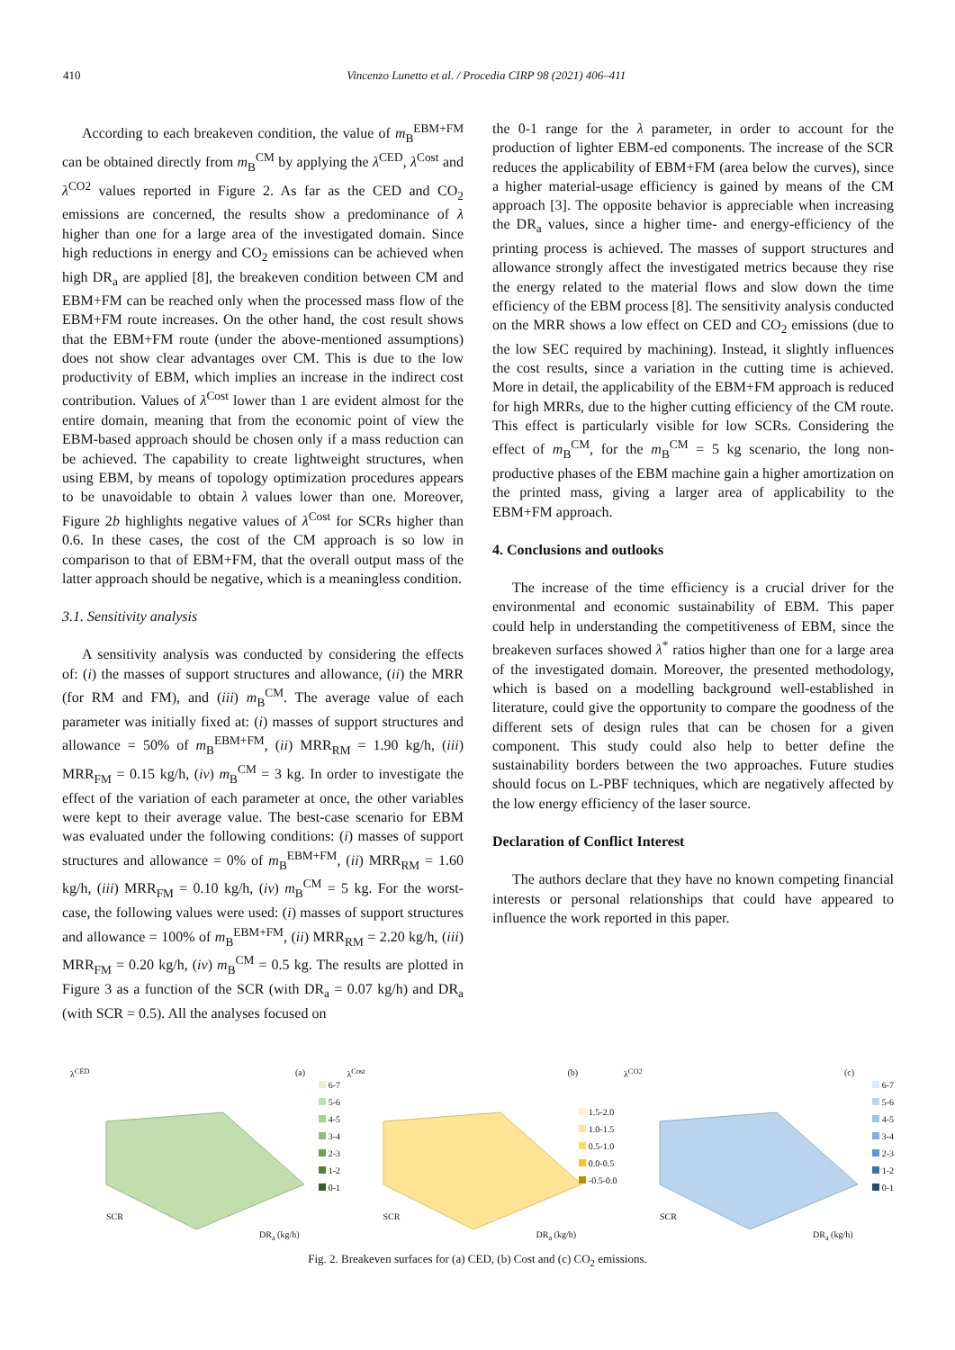410 Vincenzo Lunetto et al. / Procedia CIRP 98 (2021) 406–411
According to each breakeven condition, the value of m<sub>B</sub><sup>EBM+FM</sup> can be obtained directly from m<sub>B</sub><sup>CM</sup> by applying the λ<sup>CED</sup>, λ<sup>Cost</sup> and λ<sup>CO2</sup> values reported in Figure 2. As far as the CED and CO<sub>2</sub> emissions are concerned, the results show a predominance of λ higher than one for a large area of the investigated domain. Since high reductions in energy and CO<sub>2</sub> emissions can be achieved when high DR<sub>a</sub> are applied [8], the breakeven condition between CM and EBM+FM can be reached only when the processed mass flow of the EBM+FM route increases. On the other hand, the cost result shows that the EBM+FM route (under the above-mentioned assumptions) does not show clear advantages over CM. This is due to the low productivity of EBM, which implies an increase in the indirect cost contribution. Values of λ<sup>Cost</sup> lower than 1 are evident almost for the entire domain, meaning that from the economic point of view the EBM-based approach should be chosen only if a mass reduction can be achieved. The capability to create lightweight structures, when using EBM, by means of topology optimization procedures appears to be unavoidable to obtain λ values lower than one. Moreover, Figure 2b highlights negative values of λ<sup>Cost</sup> for SCRs higher than 0.6. In these cases, the cost of the CM approach is so low in comparison to that of EBM+FM, that the overall output mass of the latter approach should be negative, which is a meaningless condition.
3.1. Sensitivity analysis
A sensitivity analysis was conducted by considering the effects of: (i) the masses of support structures and allowance, (ii) the MRR (for RM and FM), and (iii) m<sub>B</sub><sup>CM</sup>. The average value of each parameter was initially fixed at: (i) masses of support structures and allowance = 50% of m<sub>B</sub><sup>EBM+FM</sup>, (ii) MRR<sub>RM</sub> = 1.90 kg/h, (iii) MRR<sub>FM</sub> = 0.15 kg/h, (iv) m<sub>B</sub><sup>CM</sup> = 3 kg. In order to investigate the effect of the variation of each parameter at once, the other variables were kept to their average value. The best-case scenario for EBM was evaluated under the following conditions: (i) masses of support structures and allowance = 0% of m<sub>B</sub><sup>EBM+FM</sup>, (ii) MRR<sub>RM</sub> = 1.60 kg/h, (iii) MRR<sub>FM</sub> = 0.10 kg/h, (iv) m<sub>B</sub><sup>CM</sup> = 5 kg. For the worst-case, the following values were used: (i) masses of support structures and allowance = 100% of m<sub>B</sub><sup>EBM+FM</sup>, (ii) MRR<sub>RM</sub> = 2.20 kg/h, (iii) MRR<sub>FM</sub> = 0.20 kg/h, (iv) m<sub>B</sub><sup>CM</sup> = 0.5 kg. The results are plotted in Figure 3 as a function of the SCR (with DR<sub>a</sub> = 0.07 kg/h) and DR<sub>a</sub> (with SCR = 0.5). All the analyses focused on
the 0-1 range for the λ parameter, in order to account for the production of lighter EBM-ed components. The increase of the SCR reduces the applicability of EBM+FM (area below the curves), since a higher material-usage efficiency is gained by means of the CM approach [3]. The opposite behavior is appreciable when increasing the DR<sub>a</sub> values, since a higher time- and energy-efficiency of the printing process is achieved. The masses of support structures and allowance strongly affect the investigated metrics because they rise the energy related to the material flows and slow down the time efficiency of the EBM process [8]. The sensitivity analysis conducted on the MRR shows a low effect on CED and CO<sub>2</sub> emissions (due to the low SEC required by machining). Instead, it slightly influences the cost results, since a variation in the cutting time is achieved. More in detail, the applicability of the EBM+FM approach is reduced for high MRRs, due to the higher cutting efficiency of the CM route. This effect is particularly visible for low SCRs. Considering the effect of m<sub>B</sub><sup>CM</sup>, for the m<sub>B</sub><sup>CM</sup> = 5 kg scenario, the long non-productive phases of the EBM machine gain a higher amortization on the printed mass, giving a larger area of applicability to the EBM+FM approach.
4. Conclusions and outlooks
The increase of the time efficiency is a crucial driver for the environmental and economic sustainability of EBM. This paper could help in understanding the competitiveness of EBM, since the breakeven surfaces showed λ<sup>*</sup> ratios higher than one for a large area of the investigated domain. Moreover, the presented methodology, which is based on a modelling background well-established in literature, could give the opportunity to compare the goodness of the different sets of design rules that can be chosen for a given component. This study could also help to better define the sustainability borders between the two approaches. Future studies should focus on L-PBF techniques, which are negatively affected by the low energy efficiency of the laser source.
Declaration of Conflict Interest
The authors declare that they have no known competing financial interests or personal relationships that could have appeared to influence the work reported in this paper.
λ<sup>CED</sup> (a)
6-7
5-6
4-5
3-4
2-3
1-2
0-1
SCR
DR<sub>a</sub> (kg/h)
λ<sup>Cost</sup> (b)
1.5-2.0
1.0-1.5
0.5-1.0
0.0-0.5
-0.5-0.0
SCR
DR<sub>a</sub> (kg/h)
λ<sup>CO2</sup> (c)
6-7
5-6
4-5
3-4
2-3
1-2
0-1
SCR
DR<sub>a</sub> (kg/h)
Fig. 2. Breakeven surfaces for (a) CED, (b) Cost and (c) CO<sub>2</sub> emissions.